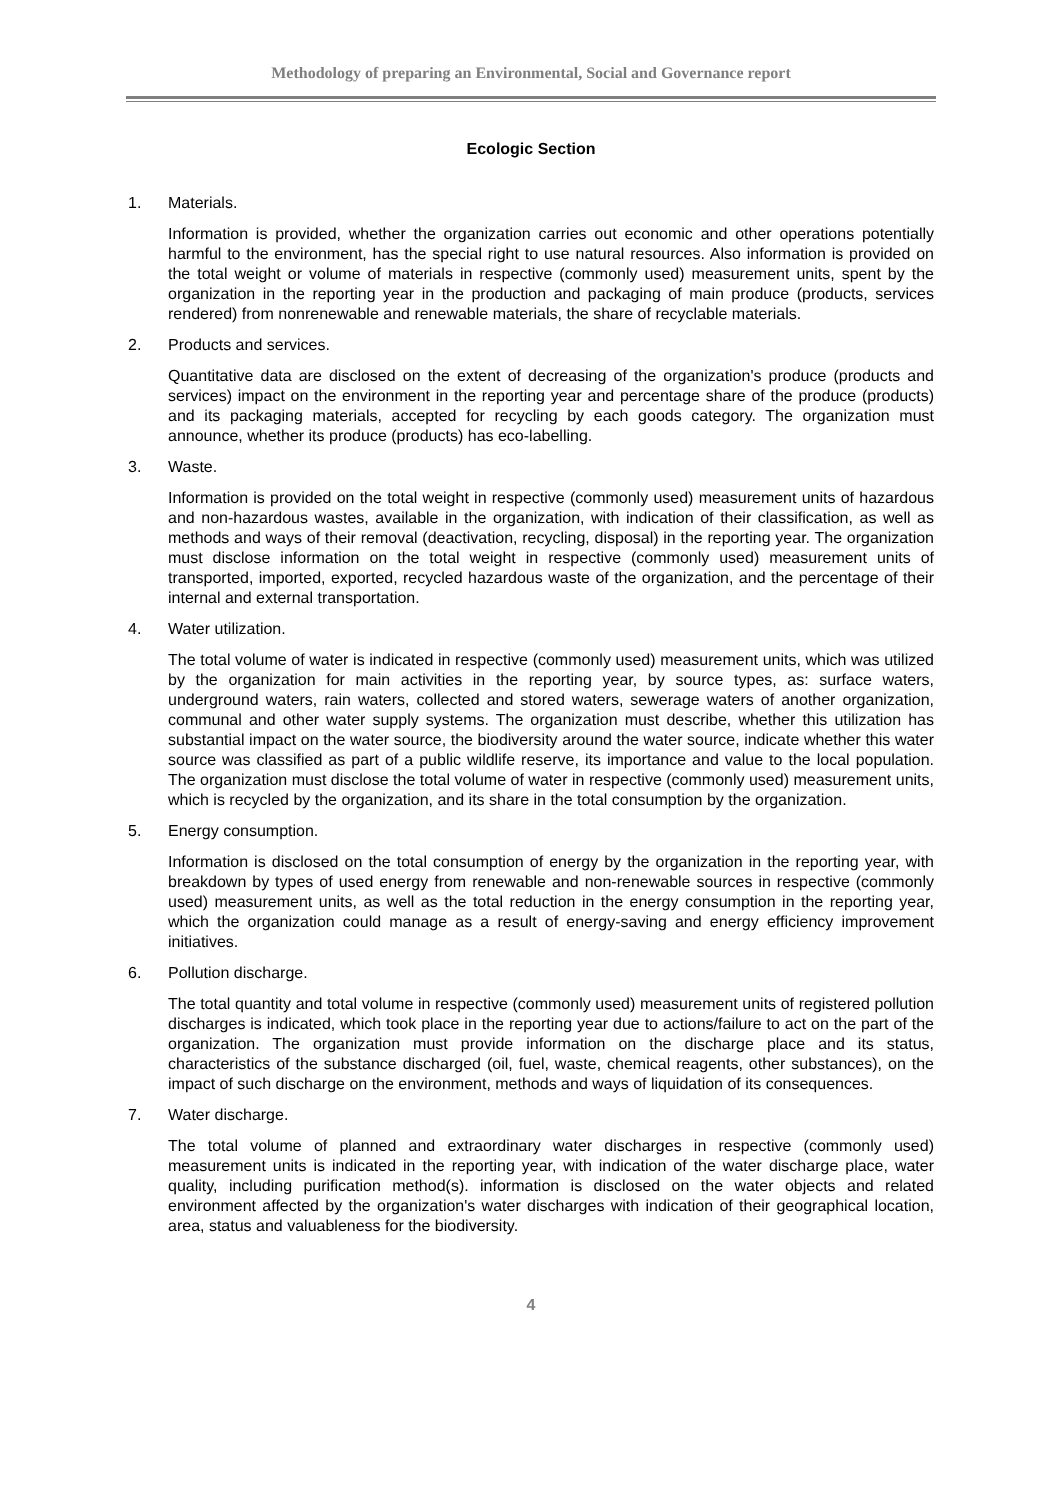Methodology of preparing an Environmental, Social and Governance report
Ecologic Section
1. Materials.
Information is provided, whether the organization carries out economic and other operations potentially harmful to the environment, has the special right to use natural resources. Also information is provided on the total weight or volume of materials in respective (commonly used) measurement units, spent by the organization in the reporting year in the production and packaging of main produce (products, services rendered) from nonrenewable and renewable materials, the share of recyclable materials.
2. Products and services.
Quantitative data are disclosed on the extent of decreasing of the organization's produce (products and services) impact on the environment in the reporting year and percentage share of the produce (products) and its packaging materials, accepted for recycling by each goods category. The organization must announce, whether its produce (products) has eco-labelling.
3. Waste.
Information is provided on the total weight in respective (commonly used) measurement units of hazardous and non-hazardous wastes, available in the organization, with indication of their classification, as well as methods and ways of their removal (deactivation, recycling, disposal) in the reporting year. The organization must disclose information on the total weight in respective (commonly used) measurement units of transported, imported, exported, recycled hazardous waste of the organization, and the percentage of their internal and external transportation.
4. Water utilization.
The total volume of water is indicated in respective (commonly used) measurement units, which was utilized by the organization for main activities in the reporting year, by source types, as: surface waters, underground waters, rain waters, collected and stored waters, sewerage waters of another organization, communal and other water supply systems. The organization must describe, whether this utilization has substantial impact on the water source, the biodiversity around the water source, indicate whether this water source was classified as part of a public wildlife reserve, its importance and value to the local population. The organization must disclose the total volume of water in respective (commonly used) measurement units, which is recycled by the organization, and its share in the total consumption by the organization.
5. Energy consumption.
Information is disclosed on the total consumption of energy by the organization in the reporting year, with breakdown by types of used energy from renewable and non-renewable sources in respective (commonly used) measurement units, as well as the total reduction in the energy consumption in the reporting year, which the organization could manage as a result of energy-saving and energy efficiency improvement initiatives.
6. Pollution discharge.
The total quantity and total volume in respective (commonly used) measurement units of registered pollution discharges is indicated, which took place in the reporting year due to actions/failure to act on the part of the organization. The organization must provide information on the discharge place and its status, characteristics of the substance discharged (oil, fuel, waste, chemical reagents, other substances), on the impact of such discharge on the environment, methods and ways of liquidation of its consequences.
7. Water discharge.
The total volume of planned and extraordinary water discharges in respective (commonly used) measurement units is indicated in the reporting year, with indication of the water discharge place, water quality, including purification method(s). information is disclosed on the water objects and related environment affected by the organization's water discharges with indication of their geographical location, area, status and valuableness for the biodiversity.
4